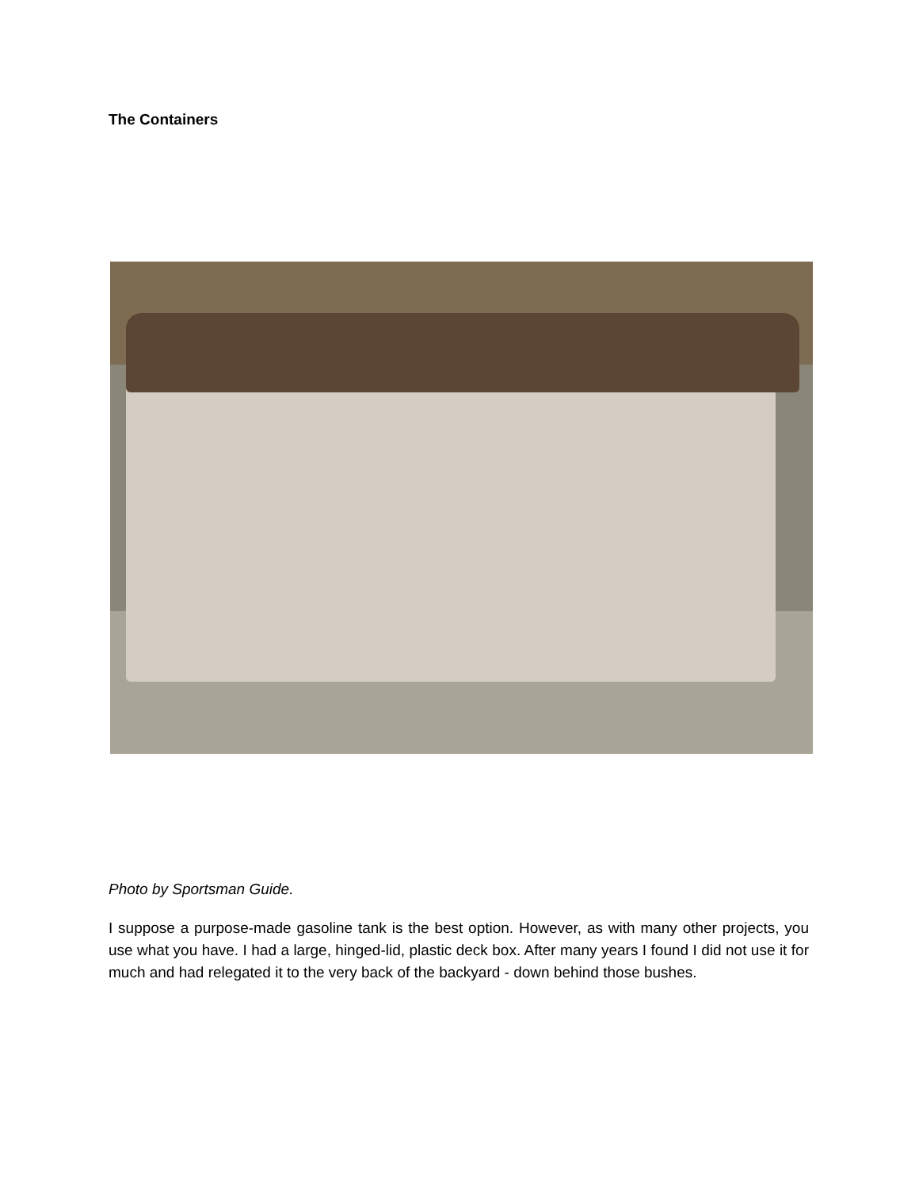The Containers
Photo by Sportsman Guide.
I suppose a purpose-made gasoline tank is the best option. However, as with many other projects, you use what you have. I had a large, hinged-lid, plastic deck box. After many years I found I did not use it for much and had relegated it to the very back of the backyard - down behind those bushes.